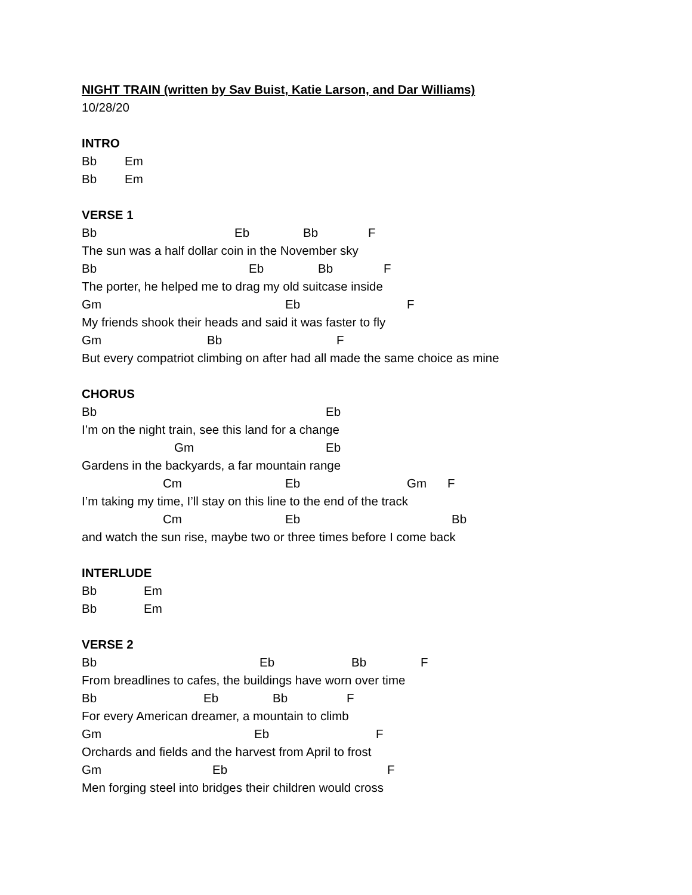NIGHT TRAIN (written by Sav Buist, Katie Larson, and Dar Williams)
10/28/20
INTRO
Bb Em
Bb Em
VERSE 1
Bb Eb Bb F
The sun was a half dollar coin in the November sky
Bb Eb Bb F
The porter, he helped me to drag my old suitcase inside
Gm Eb F
My friends shook their heads and said it was faster to fly
Gm Bb F
But every compatriot climbing on after had all made the same choice as mine
CHORUS
Bb Eb
I’m on the night train, see this land for a change
Gm Eb
Gardens in the backyards, a far mountain range
Cm Eb Gm F
I’m taking my time, I’ll stay on this line to the end of the track
Cm Eb Bb
and watch the sun rise, maybe two or three times before I come back
INTERLUDE
Bb Em
Bb Em
VERSE 2
Bb Eb Bb F
From breadlines to cafes, the buildings have worn over time
Bb Eb Bb F
For every American dreamer, a mountain to climb
Gm Eb F
Orchards and fields and the harvest from April to frost
Gm Eb F
Men forging steel into bridges their children would cross